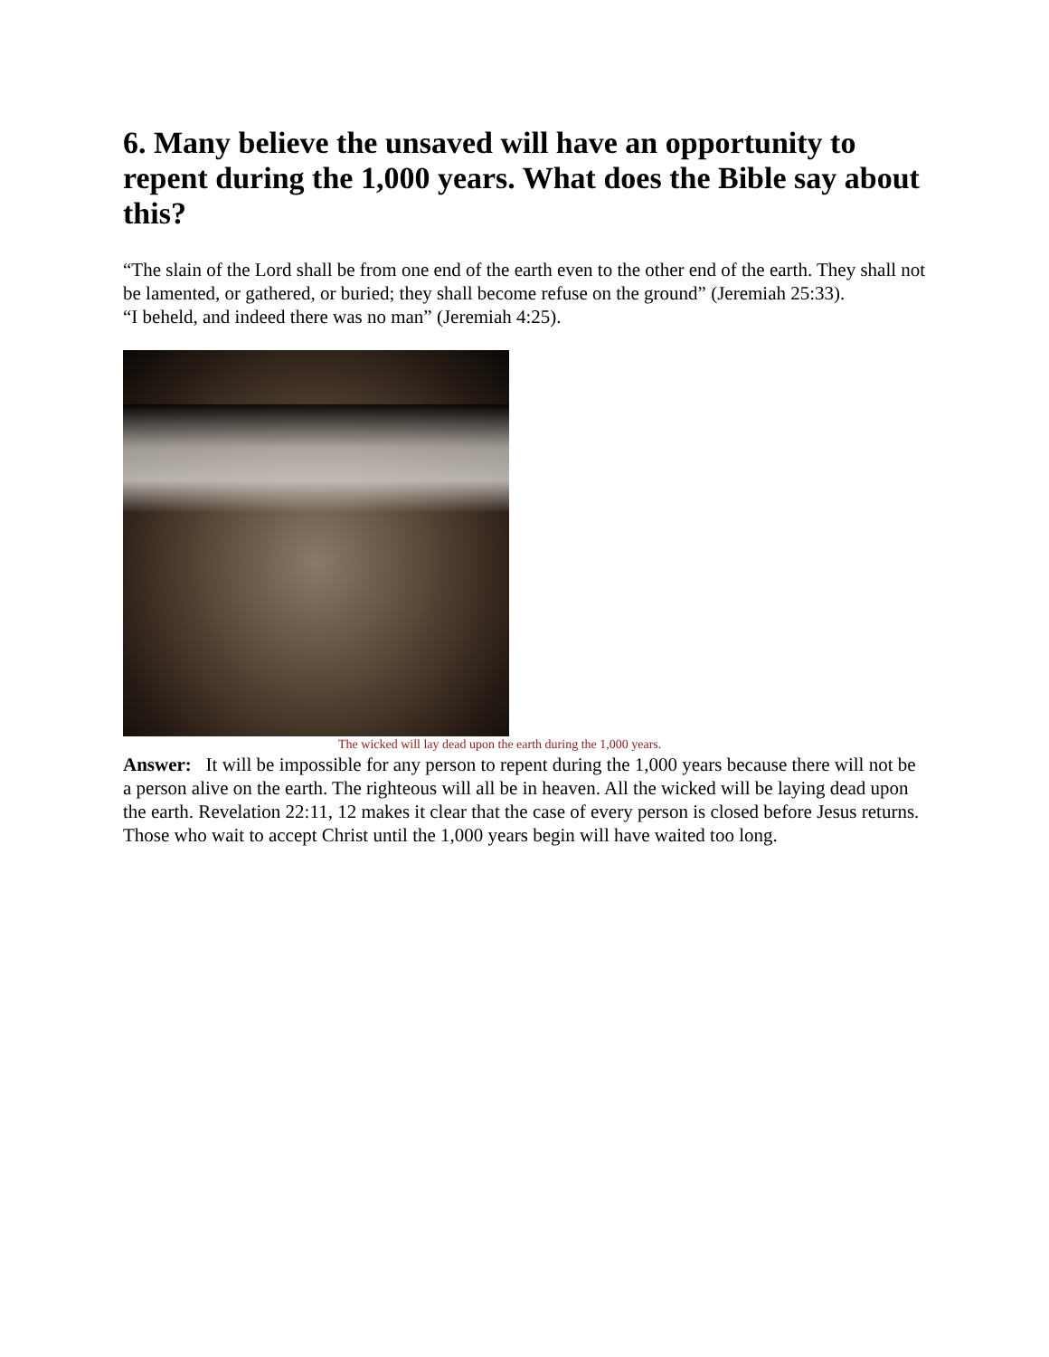6. Many believe the unsaved will have an opportunity to repent during the 1,000 years. What does the Bible say about this?
“The slain of the Lord shall be from one end of the earth even to the other end of the earth. They shall not be lamented, or gathered, or buried; they shall become refuse on the ground” (Jeremiah 25:33).
“I beheld, and indeed there was no man” (Jeremiah 4:25).
The wicked will lay dead upon the earth during the 1,000 years.
Answer: It will be impossible for any person to repent during the 1,000 years because there will not be a person alive on the earth. The righteous will all be in heaven. All the wicked will be laying dead upon the earth. Revelation 22:11, 12 makes it clear that the case of every person is closed before Jesus returns. Those who wait to accept Christ until the 1,000 years begin will have waited too long.